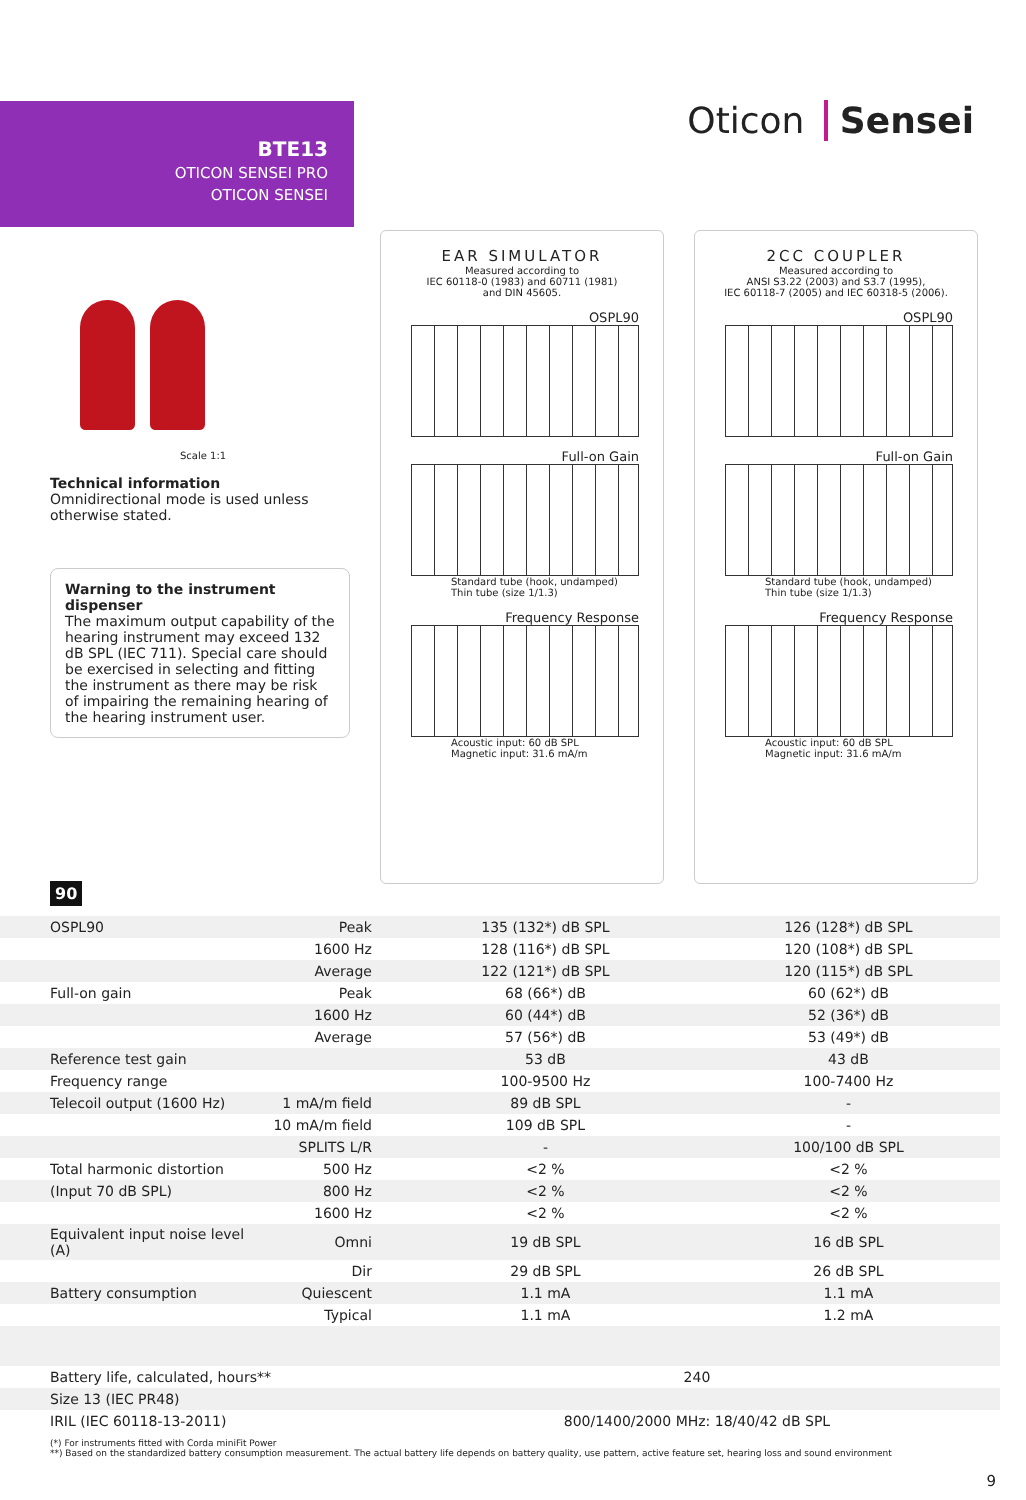BTE13
OTICON SENSEI PRO
OTICON SENSEI
Oticon Sensei
Scale 1:1
Technical information
Omnidirectional mode is used unless otherwise stated.
Warning to the instrument dispenser
The maximum output capability of the hearing instrument may exceed 132 dB SPL (IEC 711). Special care should be exercised in selecting and fitting the instrument as there may be risk of impairing the remaining hearing of the hearing instrument user.
EAR SIMULATOR
Measured according to
IEC 60118-0 (1983) and 60711 (1981)
and DIN 45605.
OSPL90
Full-on Gain
Standard tube (hook, undamped)
Thin tube (size 1/1.3)
Frequency Response
Acoustic input: 60 dB SPL
Magnetic input: 31.6 mA/m
2CC COUPLER
Measured according to
ANSI S3.22 (2003) and S3.7 (1995),
IEC 60118-7 (2005) and IEC 60318-5 (2006).
OSPL90
Full-on Gain
Standard tube (hook, undamped)
Thin tube (size 1/1.3)
Frequency Response
Acoustic input: 60 dB SPL
Magnetic input: 31.6 mA/m
90
| OSPL90 | Peak | 135 (132*) dB SPL | 126 (128*) dB SPL |
| | 1600 Hz | 128 (116*) dB SPL | 120 (108*) dB SPL |
| | Average | 122 (121*) dB SPL | 120 (115*) dB SPL |
| Full-on gain | Peak | 68 (66*) dB | 60 (62*) dB |
| | 1600 Hz | 60 (44*) dB | 52 (36*) dB |
| | Average | 57 (56*) dB | 53 (49*) dB |
| Reference test gain | | 53 dB | 43 dB |
| Frequency range | | 100-9500 Hz | 100-7400 Hz |
| Telecoil output (1600 Hz) | 1 mA/m field | 89 dB SPL | - |
| | 10 mA/m field | 109 dB SPL | - |
| | SPLITS L/R | - | 100/100 dB SPL |
| Total harmonic distortion | 500 Hz | <2 % | <2 % |
| (Input 70 dB SPL) | 800 Hz | <2 % | <2 % |
| | 1600 Hz | <2 % | <2 % |
| Equivalent input noise level (A) | Omni | 19 dB SPL | 16 dB SPL |
| | Dir | 29 dB SPL | 26 dB SPL |
| Battery consumption | Quiescent | 1.1 mA | 1.1 mA |
| | Typical | 1.1 mA | 1.2 mA |
| Battery life, calculated, hours** | | 240 | |
| Size 13 (IEC PR48) | | | |
| IRIL (IEC 60118-13-2011) | | 800/1400/2000 MHz: 18/40/42 dB SPL | |
(*) For instruments fitted with Corda miniFit Power
**) Based on the standardized battery consumption measurement. The actual battery life depends on battery quality, use pattern, active feature set, hearing loss and sound environment
9